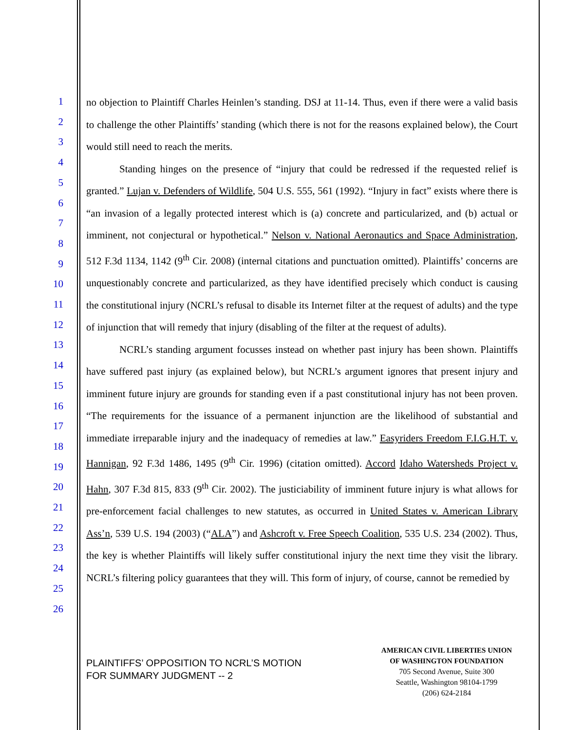1
2
3
4
5
6
7
8
9
10
11
12
13
14
15
16
17
18
19
20
21
22
23
24
25
26
no objection to Plaintiff Charles Heinlen’s standing. DSJ at 11-14. Thus, even if there were a valid basis to challenge the other Plaintiffs’ standing (which there is not for the reasons explained below), the Court would still need to reach the merits.
Standing hinges on the presence of “injury that could be redressed if the requested relief is granted.” Lujan v. Defenders of Wildlife, 504 U.S. 555, 561 (1992). “Injury in fact” exists where there is “an invasion of a legally protected interest which is (a) concrete and particularized, and (b) actual or imminent, not conjectural or hypothetical.” Nelson v. National Aeronautics and Space Administration, 512 F.3d 1134, 1142 (9<sup>th</sup> Cir. 2008) (internal citations and punctuation omitted). Plaintiffs’ concerns are unquestionably concrete and particularized, as they have identified precisely which conduct is causing the constitutional injury (NCRL’s refusal to disable its Internet filter at the request of adults) and the type of injunction that will remedy that injury (disabling of the filter at the request of adults).
NCRL’s standing argument focusses instead on whether past injury has been shown. Plaintiffs have suffered past injury (as explained below), but NCRL’s argument ignores that present injury and imminent future injury are grounds for standing even if a past constitutional injury has not been proven. “The requirements for the issuance of a permanent injunction are the likelihood of substantial and immediate irreparable injury and the inadequacy of remedies at law.” Easyriders Freedom F.I.G.H.T. v. Hannigan, 92 F.3d 1486, 1495 (9<sup>th</sup> Cir. 1996) (citation omitted). Accord Idaho Watersheds Project v. Hahn, 307 F.3d 815, 833 (9<sup>th</sup> Cir. 2002). The justiciability of imminent future injury is what allows for pre-enforcement facial challenges to new statutes, as occurred in United States v. American Library Ass’n, 539 U.S. 194 (2003) (“ALA”) and Ashcroft v. Free Speech Coalition, 535 U.S. 234 (2002). Thus, the key is whether Plaintiffs will likely suffer constitutional injury the next time they visit the library. NCRL’s filtering policy guarantees that they will. This form of injury, of course, cannot be remedied by
PLAINTIFFS’ OPPOSITION TO NCRL’S MOTION
FOR SUMMARY JUDGMENT -- 2
AMERICAN CIVIL LIBERTIES UNION
OF WASHINGTON FOUNDATION
705 Second Avenue, Suite 300
Seattle, Washington 98104-1799
(206) 624-2184